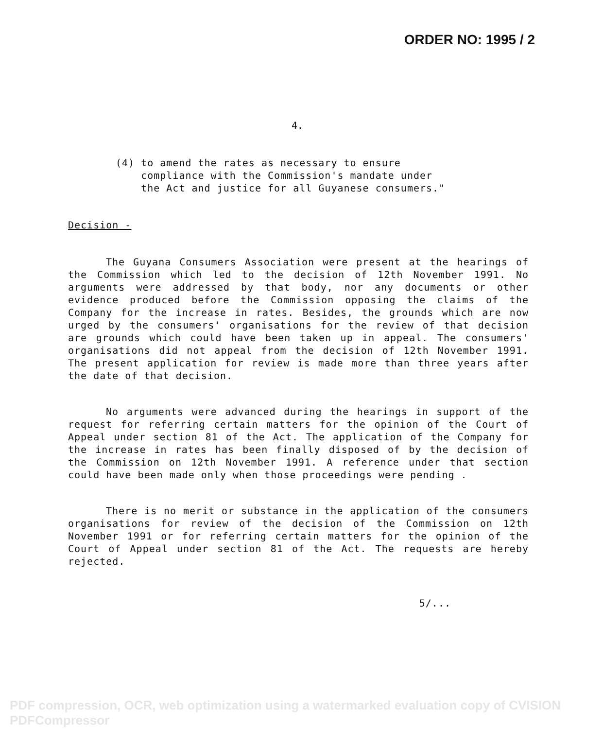ORDER NO: 1995 / 2
4.
(4) to amend the rates as necessary to ensure
compliance with the Commission's mandate under
the Act and justice for all Guyanese consumers."
Decision -
The Guyana Consumers Association were present at the hearings of the Commission which led to the decision of 12th November 1991. No arguments were addressed by that body, nor any documents or other evidence produced before the Commission opposing the claims of the Company for the increase in rates. Besides, the grounds which are now urged by the consumers' organisations for the review of that decision are grounds which could have been taken up in appeal. The consumers' organisations did not appeal from the decision of 12th November 1991. The present application for review is made more than three years after the date of that decision.
No arguments were advanced during the hearings in support of the request for referring certain matters for the opinion of the Court of Appeal under section 81 of the Act. The application of the Company for the increase in rates has been finally disposed of by the decision of the Commission on 12th November 1991. A reference under that section could have been made only when those proceedings were pending .
There is no merit or substance in the application of the consumers organisations for review of the decision of the Commission on 12th November 1991 or for referring certain matters for the opinion of the Court of Appeal under section 81 of the Act. The requests are hereby rejected.
5/...
PDF compression, OCR, web optimization using a watermarked evaluation copy of CVISION PDFCompressor